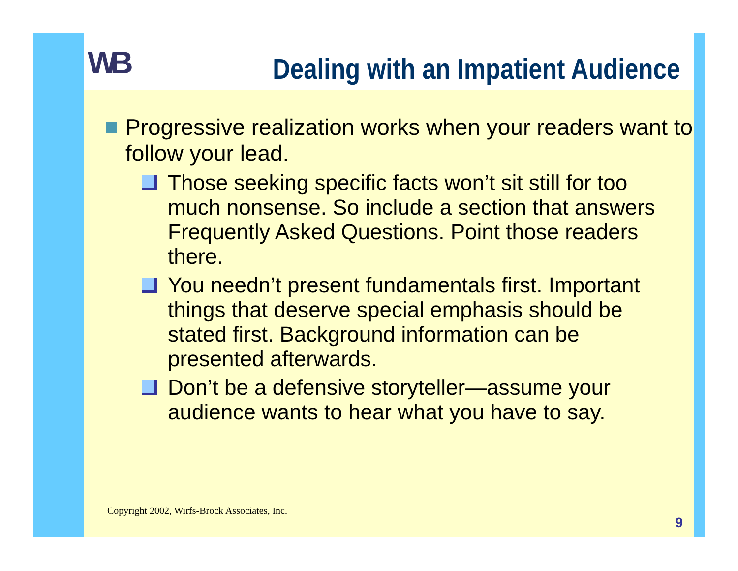WB
Dealing with an Impatient Audience
Progressive realization works when your readers want to follow your lead.
Those seeking specific facts won’t sit still for too much nonsense. So include a section that answers Frequently Asked Questions. Point those readers there.
You needn’t present fundamentals first. Important things that deserve special emphasis should be stated first. Background information can be presented afterwards.
Don’t be a defensive storyteller—assume your audience wants to hear what you have to say.
Copyright 2002, Wirfs-Brock Associates, Inc.
9